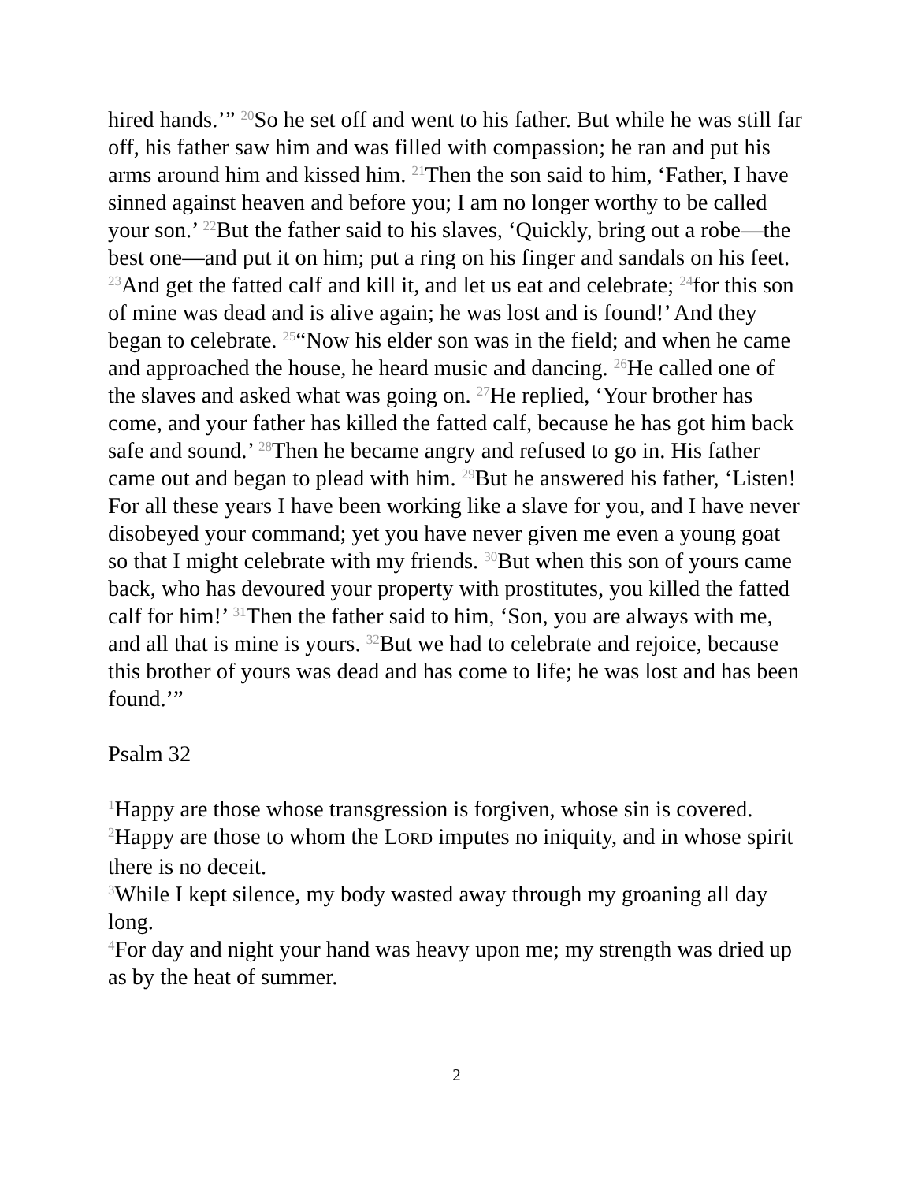hired hands.’” <sup>20</sup>So he set off and went to his father. But while he was still far off, his father saw him and was filled with compassion; he ran and put his arms around him and kissed him. <sup>21</sup>Then the son said to him, ‘Father, I have sinned against heaven and before you; I am no longer worthy to be called your son.’ <sup>22</sup>But the father said to his slaves, ‘Quickly, bring out a robe—the best one—and put it on him; put a ring on his finger and sandals on his feet. <sup>23</sup>And get the fatted calf and kill it, and let us eat and celebrate; <sup>24</sup>for this son of mine was dead and is alive again; he was lost and is found!’ And they began to celebrate. <sup>25</sup>“Now his elder son was in the field; and when he came and approached the house, he heard music and dancing. <sup>26</sup>He called one of the slaves and asked what was going on. <sup>27</sup>He replied, ‘Your brother has come, and your father has killed the fatted calf, because he has got him back safe and sound.’ <sup>28</sup>Then he became angry and refused to go in. His father came out and began to plead with him. <sup>29</sup>But he answered his father, ‘Listen! For all these years I have been working like a slave for you, and I have never disobeyed your command; yet you have never given me even a young goat so that I might celebrate with my friends. <sup>30</sup>But when this son of yours came back, who has devoured your property with prostitutes, you killed the fatted calf for him!’ <sup>31</sup>Then the father said to him, ‘Son, you are always with me, and all that is mine is yours. <sup>32</sup>But we had to celebrate and rejoice, because this brother of yours was dead and has come to life; he was lost and has been found.’”
Psalm 32
<sup>1</sup> Happy are those whose transgression is forgiven, whose sin is covered.
<sup>2</sup> Happy are those to whom the LORD imputes no iniquity, and in whose spirit there is no deceit.
<sup>3</sup> While I kept silence, my body wasted away through my groaning all day long.
<sup>4</sup> For day and night your hand was heavy upon me; my strength was dried up as by the heat of summer.
2